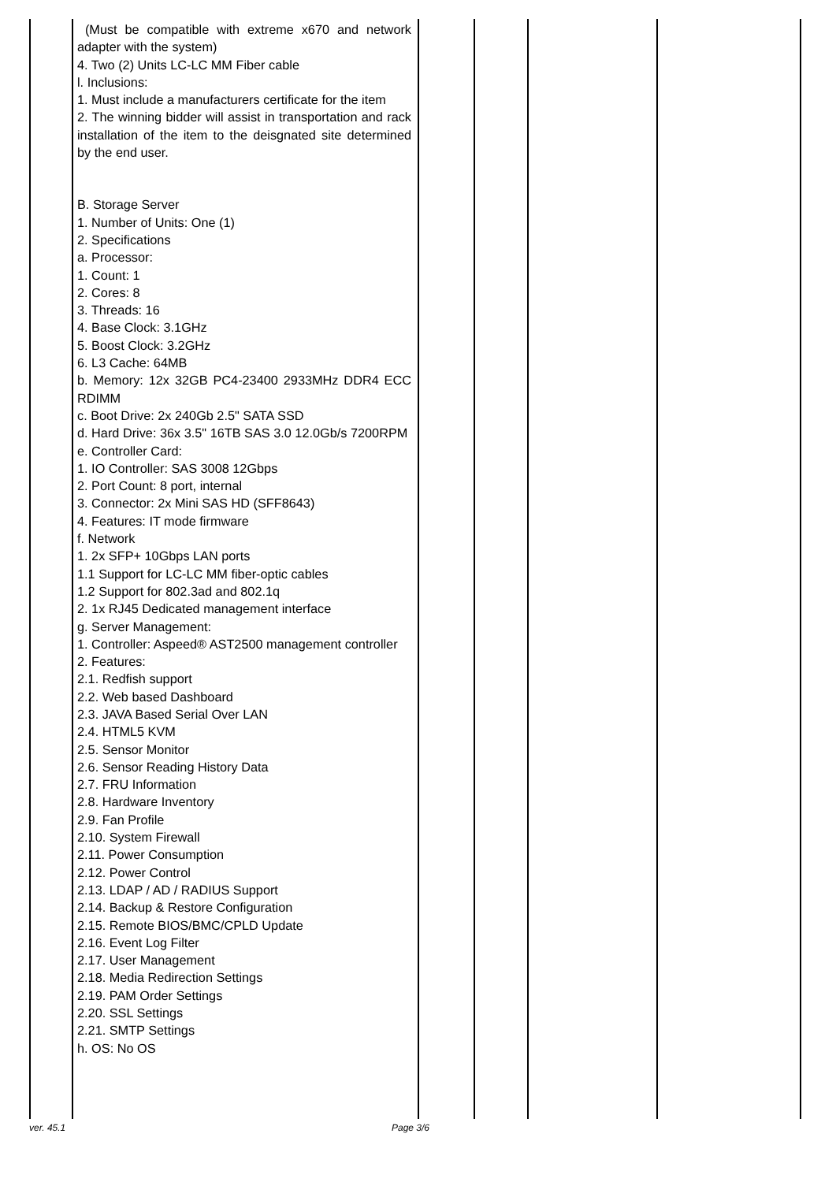| | (Must be compatible with extreme x670 and network adapter with the system) 4. Two (2) Units LC-LC MM Fiber cable l. Inclusions: 1. Must include a manufacturers certificate for the item 2. The winning bidder will assist in transportation and rack installation of the item to the deisgnated site determined by the end user. B. Storage Server 1. Number of Units: One (1) 2. Specifications a. Processor: 1. Count: 1 2. Cores: 8 3. Threads: 16 4. Base Clock: 3.1GHz 5. Boost Clock: 3.2GHz 6. L3 Cache: 64MB b. Memory: 12x 32GB PC4-23400 2933MHz DDR4 ECC RDIMM c. Boot Drive: 2x 240Gb 2.5" SATA SSD d. Hard Drive: 36x 3.5" 16TB SAS 3.0 12.0Gb/s 7200RPM e. Controller Card: 1. IO Controller: SAS 3008 12Gbps 2. Port Count: 8 port, internal 3. Connector: 2x Mini SAS HD (SFF8643) 4. Features: IT mode firmware f. Network 1. 2x SFP+ 10Gbps LAN ports 1.1 Support for LC-LC MM fiber-optic cables 1.2 Support for 802.3ad and 802.1q 2. 1x RJ45 Dedicated management interface g. Server Management: 1. Controller: Aspeed® AST2500 management controller 2. Features: 2.1. Redfish support 2.2. Web based Dashboard 2.3. JAVA Based Serial Over LAN 2.4. HTML5 KVM 2.5. Sensor Monitor 2.6. Sensor Reading History Data 2.7. FRU Information 2.8. Hardware Inventory 2.9. Fan Profile 2.10. System Firewall 2.11. Power Consumption 2.12. Power Control 2.13. LDAP / AD / RADIUS Support 2.14. Backup & Restore Configuration 2.15. Remote BIOS/BMC/CPLD Update 2.16. Event Log Filter 2.17. User Management 2.18. Media Redirection Settings 2.19. PAM Order Settings 2.20. SSL Settings 2.21. SMTP Settings h. OS: No OS | | | | |
ver. 45.1 Page 3/6